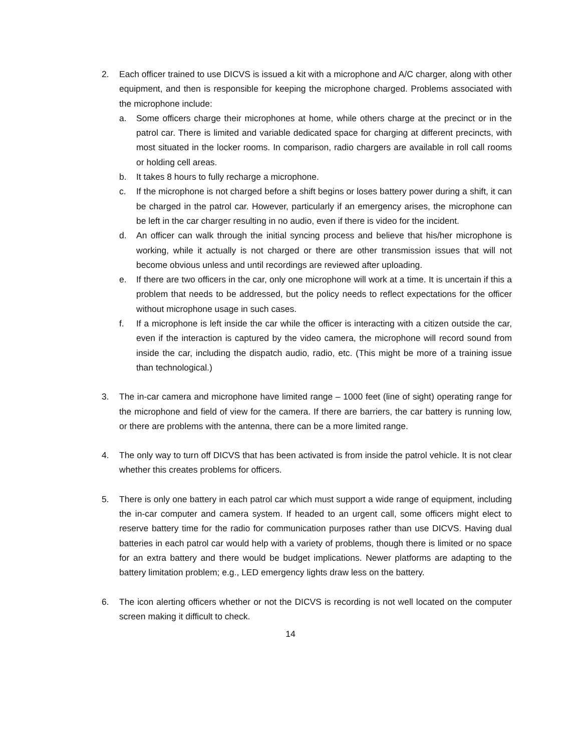2. Each officer trained to use DICVS is issued a kit with a microphone and A/C charger, along with other equipment, and then is responsible for keeping the microphone charged. Problems associated with the microphone include:
a. Some officers charge their microphones at home, while others charge at the precinct or in the patrol car. There is limited and variable dedicated space for charging at different precincts, with most situated in the locker rooms. In comparison, radio chargers are available in roll call rooms or holding cell areas.
b. It takes 8 hours to fully recharge a microphone.
c. If the microphone is not charged before a shift begins or loses battery power during a shift, it can be charged in the patrol car. However, particularly if an emergency arises, the microphone can be left in the car charger resulting in no audio, even if there is video for the incident.
d. An officer can walk through the initial syncing process and believe that his/her microphone is working, while it actually is not charged or there are other transmission issues that will not become obvious unless and until recordings are reviewed after uploading.
e. If there are two officers in the car, only one microphone will work at a time. It is uncertain if this a problem that needs to be addressed, but the policy needs to reflect expectations for the officer without microphone usage in such cases.
f. If a microphone is left inside the car while the officer is interacting with a citizen outside the car, even if the interaction is captured by the video camera, the microphone will record sound from inside the car, including the dispatch audio, radio, etc. (This might be more of a training issue than technological.)
3. The in-car camera and microphone have limited range – 1000 feet (line of sight) operating range for the microphone and field of view for the camera. If there are barriers, the car battery is running low, or there are problems with the antenna, there can be a more limited range.
4. The only way to turn off DICVS that has been activated is from inside the patrol vehicle. It is not clear whether this creates problems for officers.
5. There is only one battery in each patrol car which must support a wide range of equipment, including the in-car computer and camera system. If headed to an urgent call, some officers might elect to reserve battery time for the radio for communication purposes rather than use DICVS. Having dual batteries in each patrol car would help with a variety of problems, though there is limited or no space for an extra battery and there would be budget implications. Newer platforms are adapting to the battery limitation problem; e.g., LED emergency lights draw less on the battery.
6. The icon alerting officers whether or not the DICVS is recording is not well located on the computer screen making it difficult to check.
14